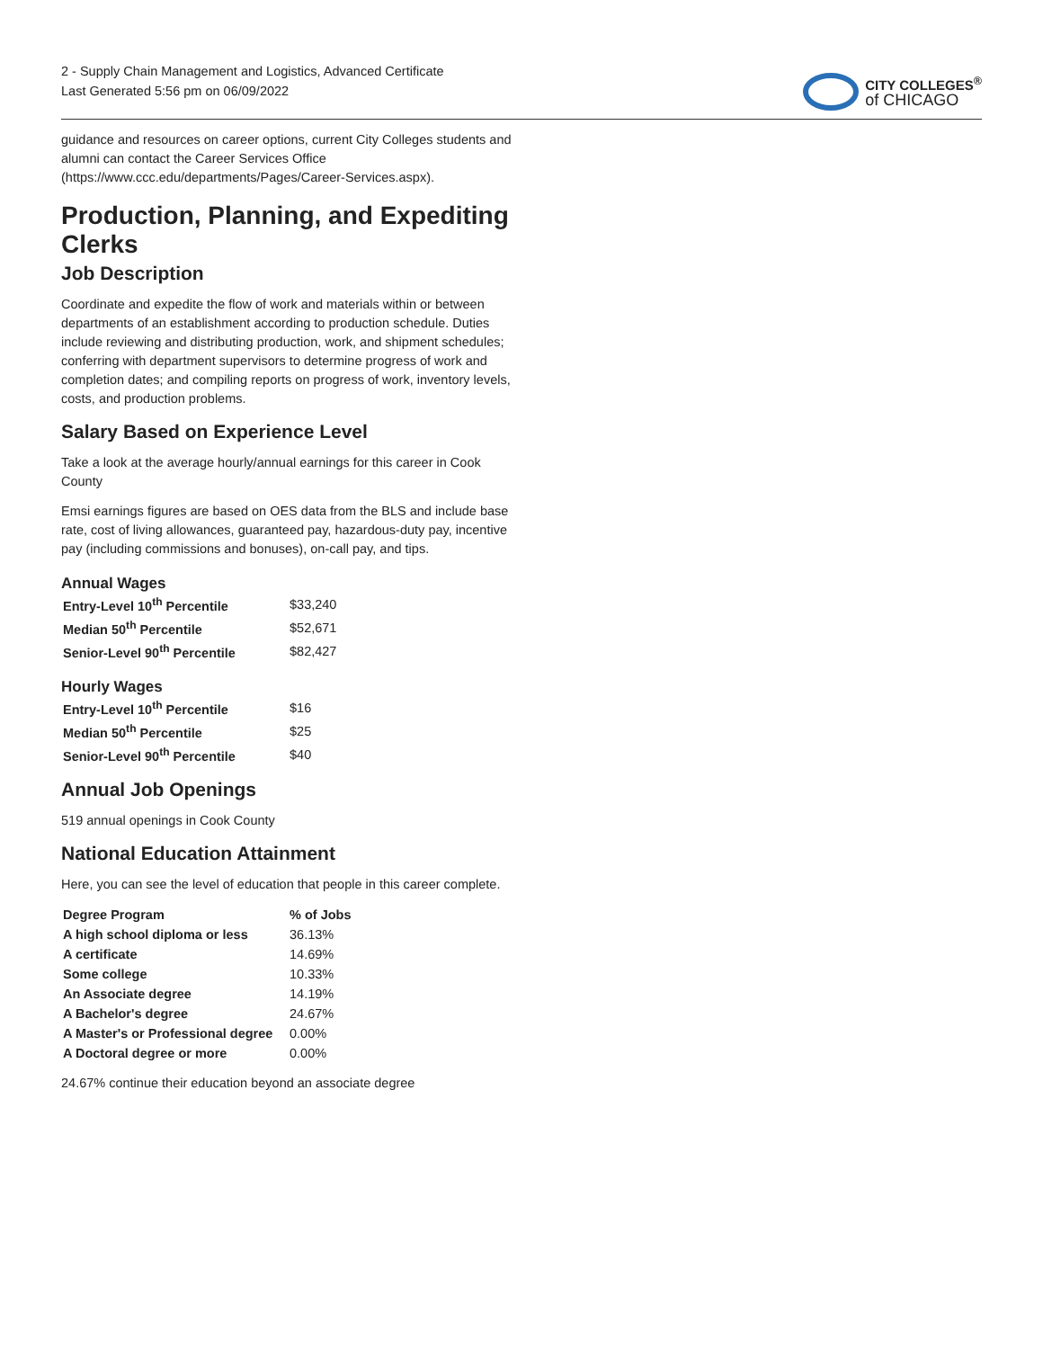2 - Supply Chain Management and Logistics, Advanced Certificate
Last Generated 5:56 pm on 06/09/2022
CITY COLLEGES<sup>®</sup>
of CHICAGO
guidance and resources on career options, current City Colleges students and alumni can contact the Career Services Office (https://www.ccc.edu/departments/Pages/Career-Services.aspx).
Production, Planning, and Expediting Clerks
Job Description
Coordinate and expedite the flow of work and materials within or between departments of an establishment according to production schedule. Duties include reviewing and distributing production, work, and shipment schedules; conferring with department supervisors to determine progress of work and completion dates; and compiling reports on progress of work, inventory levels, costs, and production problems.
Salary Based on Experience Level
Take a look at the average hourly/annual earnings for this career in Cook County
Emsi earnings figures are based on OES data from the BLS and include base rate, cost of living allowances, guaranteed pay, hazardous-duty pay, incentive pay (including commissions and bonuses), on-call pay, and tips.
Annual Wages
| Entry-Level 10<sup>th</sup> Percentile | $33,240 |
| Median 50<sup>th</sup> Percentile | $52,671 |
| Senior-Level 90<sup>th</sup> Percentile | $82,427 |
Hourly Wages
| Entry-Level 10<sup>th</sup> Percentile | $16 |
| Median 50<sup>th</sup> Percentile | $25 |
| Senior-Level 90<sup>th</sup> Percentile | $40 |
Annual Job Openings
519 annual openings in Cook County
National Education Attainment
Here, you can see the level of education that people in this career complete.
| Degree Program | % of Jobs |
| --- | --- |
| A high school diploma or less | 36.13% |
| A certificate | 14.69% |
| Some college | 10.33% |
| An Associate degree | 14.19% |
| A Bachelor's degree | 24.67% |
| A Master's or Professional degree | 0.00% |
| A Doctoral degree or more | 0.00% |
24.67% continue their education beyond an associate degree